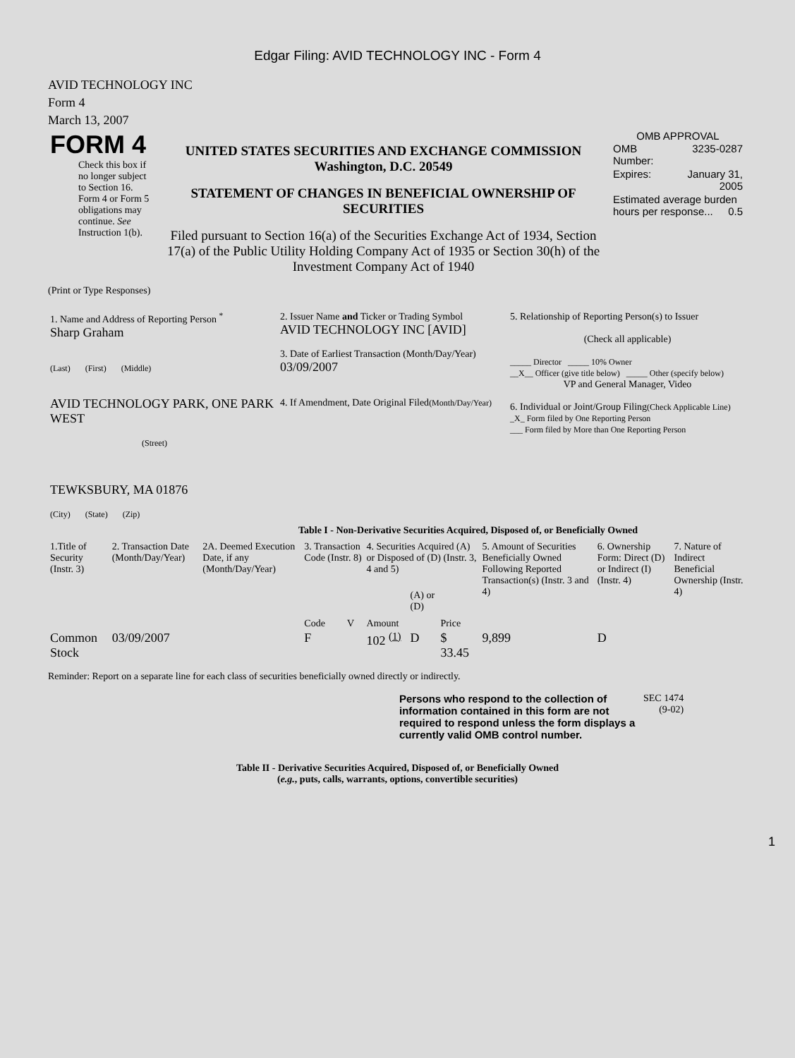Edgar Filing: AVID TECHNOLOGY INC - Form 4
AVID TECHNOLOGY INC
Form 4
March 13, 2007
| FORM 4 Check this box if no longer subject to Section 16. Form 4 or Form 5 obligations may continue. See Instruction 1(b). | UNITED STATES SECURITIES AND EXCHANGE COMMISSION Washington, D.C. 20549 STATEMENT OF CHANGES IN BENEFICIAL OWNERSHIP OF SECURITIES Filed pursuant to Section 16(a) of the Securities Exchange Act of 1934, Section 17(a) of the Public Utility Holding Company Act of 1935 or Section 30(h) of the Investment Company Act of 1940 | OMB APPROVAL / OMB Number: / 3235-0287 / / Expires: / January 31, 2005 / / Estimated average burden hours per response... 0.5 / / |
(Print or Type Responses)
| 1. Name and Address of Reporting Person <sup>*</sup> Sharp Graham (Last) (First) (Middle) AVID TECHNOLOGY PARK, ONE PARK WEST (Street) TEWKSBURY, MA 01876 (City) (State) (Zip) | 2. Issuer Name and Ticker or Trading Symbol AVID TECHNOLOGY INC [AVID] 3. Date of Earliest Transaction (Month/Day/Year) 03/09/2007 4. If Amendment, Date Original Filed (Month/Day/Year) | 5. Relationship of Reporting Person(s) to Issuer (Check all applicable) _____ Director _____ 10% Owner __X__ Officer (give title below) _____ Other (specify below) VP and General Manager, Video 6. Individual or Joint/Group Filing (Check Applicable Line) _X_ Form filed by One Reporting Person ___ Form filed by More than One Reporting Person |
Table I - Non-Derivative Securities Acquired, Disposed of, or Beneficially Owned
| 1.Title of Security (Instr. 3) | 2. Transaction Date (Month/Day/Year) | 2A. Deemed Execution Date, if any (Month/Day/Year) | 3. Transaction Code (Instr. 8) | | 4. Securities Acquired (A) or Disposed of (D) (Instr. 3, 4 and 5) | | | 5. Amount of Securities Beneficially Owned Following Reported Transaction(s) (Instr. 3 and 4) | 6. Ownership Form: Direct (D) or Indirect (I) (Instr. 4) | 7. Nature of Indirect Beneficial Ownership (Instr. 4) |
| --- | --- | --- | --- | --- | --- | --- | --- | --- | --- | --- |
| | | | Code | V | Amount | (A) or (D) | Price | | | |
| Common Stock | 03/09/2007 | | F | | 102 <sup>(1)</sup> | D | $ 33.45 | 9,899 | D | |
Reminder: Report on a separate line for each class of securities beneficially owned directly or indirectly.
| Persons who respond to the collection of information contained in this form are not required to respond unless the form displays a currently valid OMB control number. | SEC 1474 (9-02) |
Table II - Derivative Securities Acquired, Disposed of, or Beneficially Owned
(e.g., puts, calls, warrants, options, convertible securities)
1